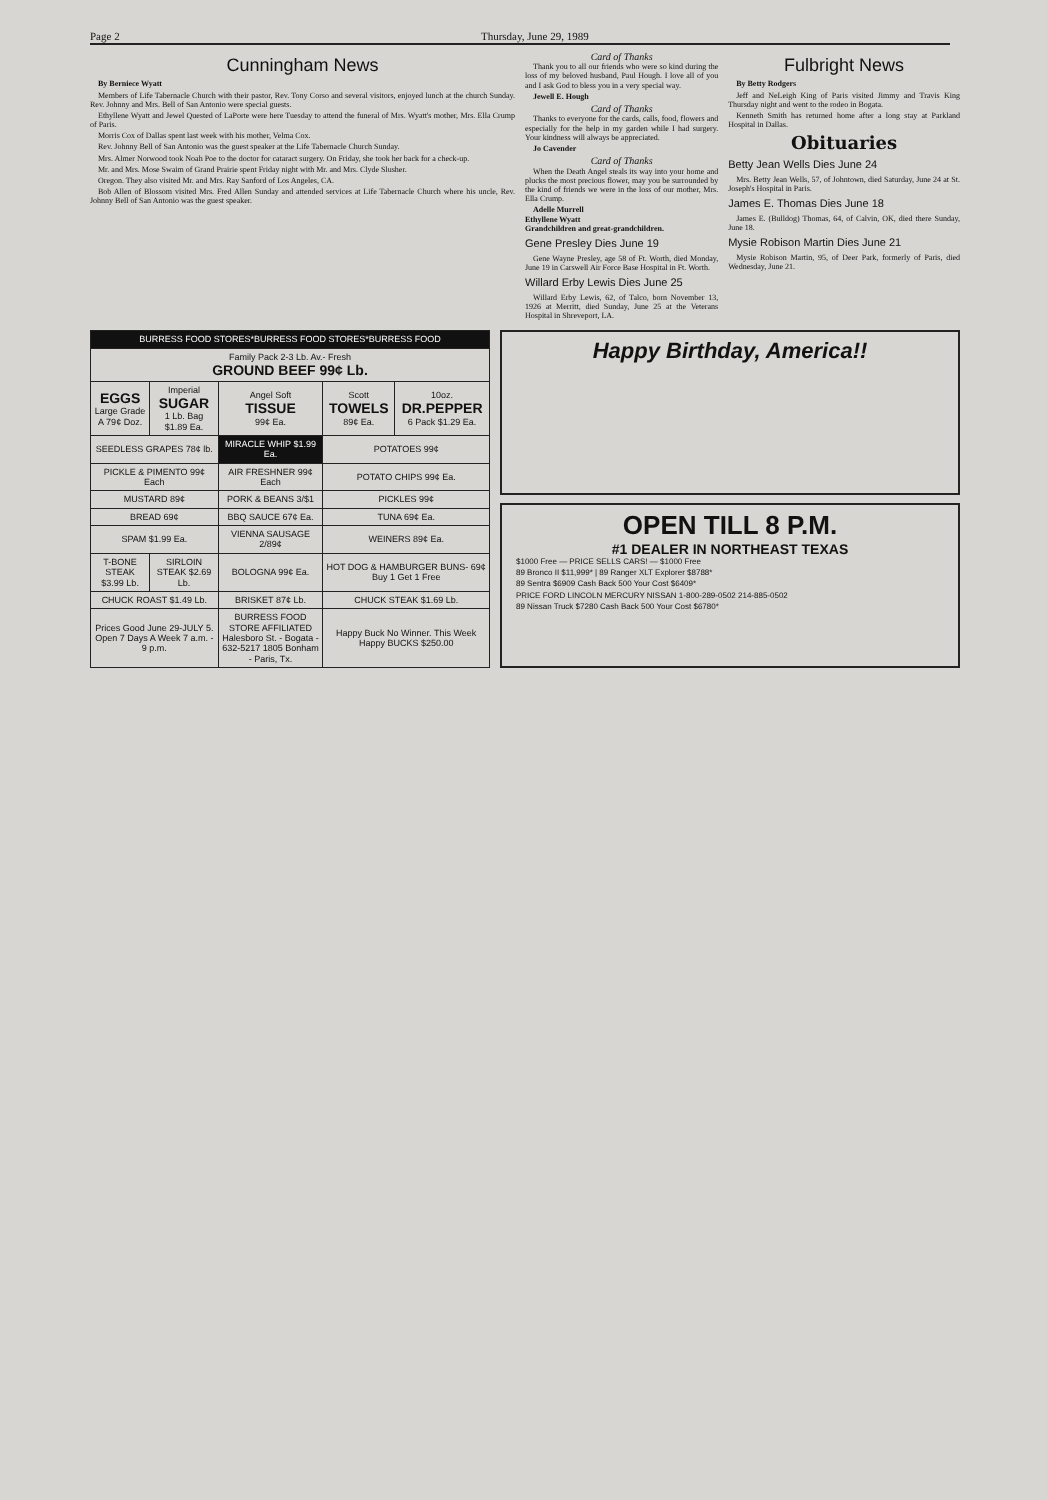Page 2 Thursday, June 29, 1989
Cunningham News
By Berniece Wyatt
Members of Life Tabernacle Church with their pastor, Rev. Tony Corso and several visitors, enjoyed lunch at the church Sunday. Rev. Johnny and Mrs. Bell of San Antonio were special guests.
Ethyllene Wyatt and Jewel Quested of LaPorte were here Tuesday to attend the funeral of Mrs. Wyatt's mother, Mrs. Ella Crump of Paris.
Morris Cox of Dallas spent last week with his mother, Velma Cox.
Rev. Johnny Bell of San Antonio was the guest speaker at the Life Tabernacle Church Sunday.
Mrs. Almer Norwood took Noah Poe to the doctor for cataract surgery. On Friday, she took her back for a check-up.
Mr. and Mrs. Mose Swaim of Grand Prairie spent Friday night with Mr. and Mrs. Clyde Slusher.
Oregon. They also visited Mr. and Mrs. Ray Sanford of Los Angeles, CA.
Bob Allen of Blossom visited Mrs. Fred Allen Sunday and attended services at Life Tabernacle Church where his uncle, Rev. Johnny Bell of San Antonio was the guest speaker.
Card of Thanks
Thank you to all our friends who were so kind during the loss of my beloved husband, Paul Hough. I love all of you and I ask God to bless you in a very special way.
Jewell E. Hough
Card of Thanks
Thanks to everyone for the cards, calls, food, flowers and especially for the help in my garden while I had surgery. Your kindness will always be appreciated.
Jo Cavender
Card of Thanks
When the Death Angel steals its way into your home and plucks the most precious flower, may you be surrounded by the kind of friends we were in the loss of our mother, Mrs. Ella Crump.
Adelle Murrell
Ethyllene Wyatt
Grandchildren and great-grandchildren.
Gene Presley Dies June 19
Gene Wayne Presley, age 58 of Ft. Worth, died Monday, June 19 in Carswell Air Force Base Hospital in Ft. Worth.
Willard Erby Lewis Dies June 25
Willard Erby Lewis, 62, of Talco, born November 13, 1926 at Merritt, died Sunday, June 25 at the Veterans Hospital in Shreveport, LA.
Fulbright News
By Betty Rodgers
Jeff and NeLeigh King of Paris visited Jimmy and Travis King Thursday night and went to the rodeo in Bogata.
Kenneth Smith has returned home after a long stay at Parkland Hospital in Dallas.
Obituaries
Betty Jean Wells Dies June 24
Mrs. Betty Jean Wells, 57, of Johntown, died Saturday, June 24 at St. Joseph's Hospital in Paris.
James E. Thomas Dies June 18
James E. (Bulldog) Thomas, 64, of Calvin, OK, died there Sunday, June 18.
Mysie Robison Martin Dies June 21
Mysie Robison Martin, 95, of Deer Park, formerly of Paris, died Wednesday, June 21.
| BURRESS FOOD STORES*BURRESS FOOD STORES*BURRESS FOOD | | | | |
| Family Pack 2-3 Lb. Av.- Fresh GROUND BEEF 99¢ Lb. | | | | |
| EGGS Large Grade A 79¢ Doz. | Imperial SUGAR 1 Lb. Bag $1.89 Ea. | Angel Soft TISSUE 99¢ Ea. | Scott TOWELS 89¢ Ea. | 10oz. DR.PEPPER 6 Pack $1.29 Ea. |
| SEEDLESS GRAPES 78¢ lb. | | MIRACLE WHIP $1.99 Ea. | POTATOES 99¢ | |
| PICKLE & PIMENTO 99¢ Each | | AIR FRESHNER 99¢ Each | POTATO CHIPS 99¢ Ea. | |
| MUSTARD 89¢ | | PORK & BEANS 3/$1 | PICKLES 99¢ | |
| BREAD 69¢ | | BBQ SAUCE 67¢ Ea. | TUNA 69¢ Ea. | |
| SPAM $1.99 Ea. | | VIENNA SAUSAGE 2/89¢ | WEINERS 89¢ Ea. | |
| T-BONE STEAK $3.99 Lb. | SIRLOIN STEAK $2.69 Lb. | BOLOGNA 99¢ Ea. | HOT DOG & HAMBURGER BUNS- 69¢ Buy 1 Get 1 Free | |
| CHUCK ROAST $1.49 Lb. | | BRISKET 87¢ Lb. | CHUCK STEAK $1.69 Lb. | |
| Prices Good June 29-JULY 5. Open 7 Days A Week 7 a.m. - 9 p.m. | | BURRESS FOOD STORE AFFILIATED Halesboro St. - Bogata - 632-5217 1805 Bonham - Paris, Tx. | Happy Buck No Winner. This Week Happy BUCKS $250.00 | |
Happy Birthday, America!!
OPEN TILL 8 P.M.
#1 DEALER IN NORTHEAST TEXAS
$1000 Free — PRICE SELLS CARS! — $1000 Free
89 Bronco II $11,999* | 89 Ranger XLT Explorer $8788*
89 Sentra $6909 Cash Back 500 Your Cost $6409*
PRICE FORD LINCOLN MERCURY NISSAN 1-800-289-0502 214-885-0502
89 Nissan Truck $7280 Cash Back 500 Your Cost $6780*